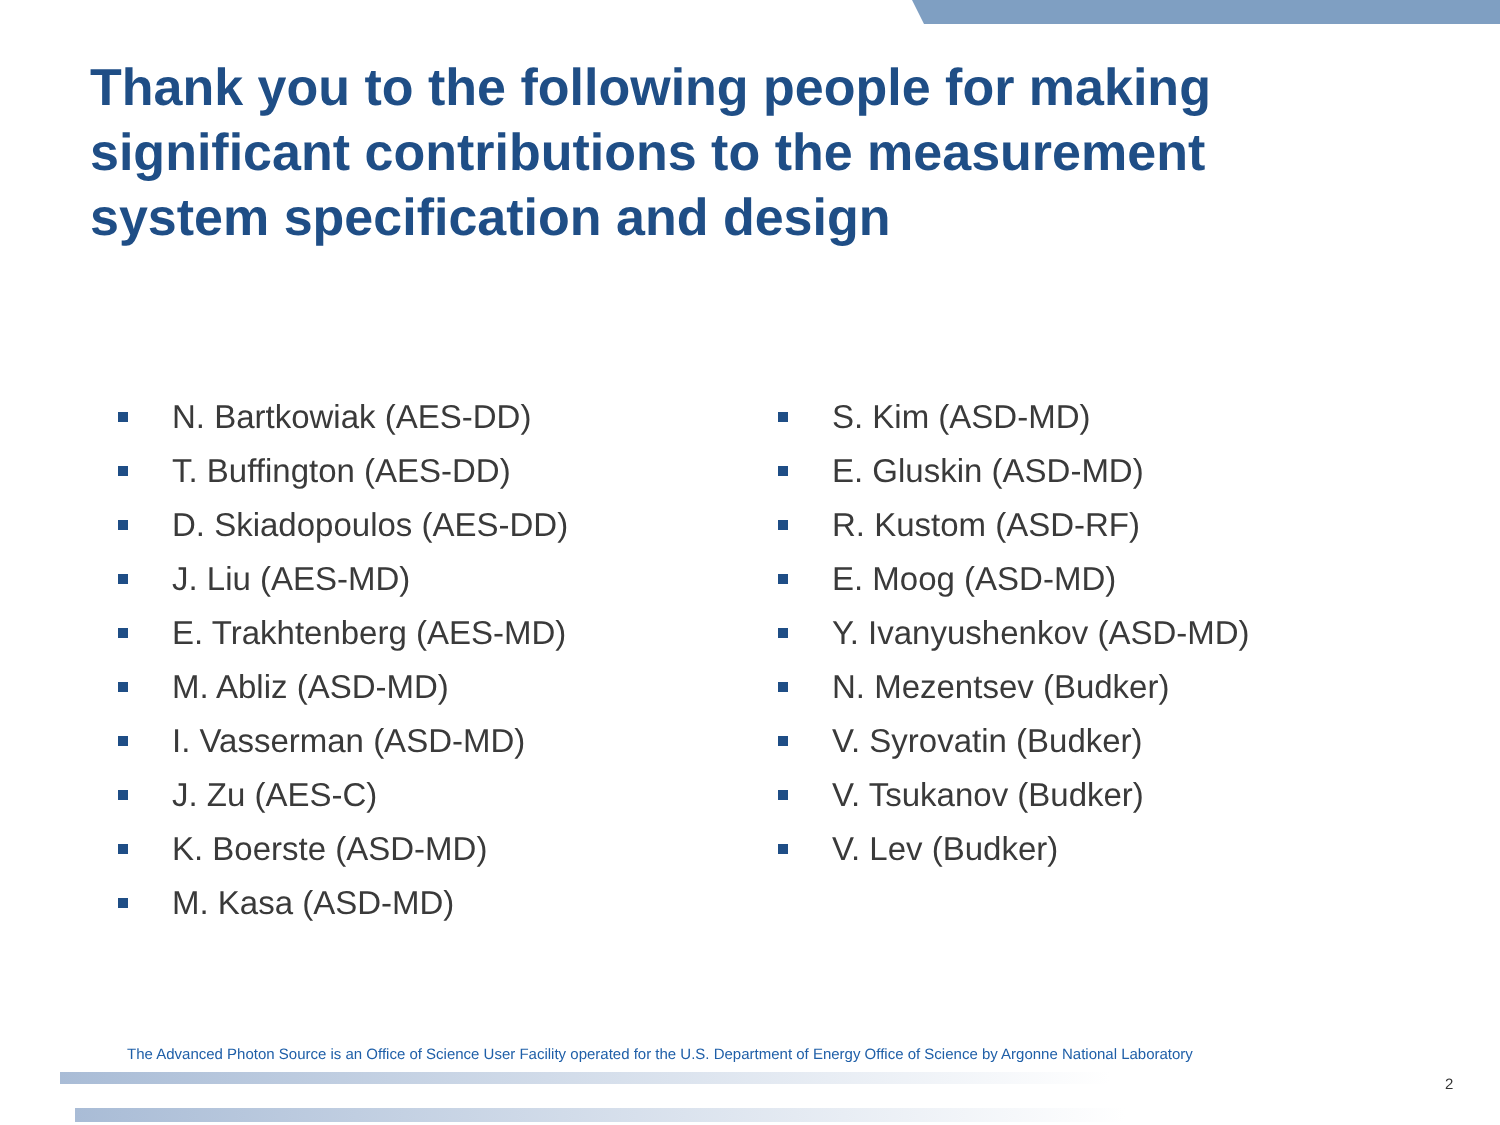Thank you to the following people for making significant contributions to the measurement system specification and design
N. Bartkowiak (AES-DD)
T. Buffington (AES-DD)
D. Skiadopoulos (AES-DD)
J. Liu (AES-MD)
E. Trakhtenberg (AES-MD)
M. Abliz (ASD-MD)
I. Vasserman (ASD-MD)
J. Zu (AES-C)
K. Boerste (ASD-MD)
M. Kasa (ASD-MD)
S. Kim (ASD-MD)
E. Gluskin (ASD-MD)
R. Kustom (ASD-RF)
E. Moog (ASD-MD)
Y. Ivanyushenkov (ASD-MD)
N. Mezentsev (Budker)
V. Syrovatin (Budker)
V. Tsukanov (Budker)
V. Lev (Budker)
The Advanced Photon Source is an Office of Science User Facility operated for the U.S. Department of Energy Office of Science by Argonne National Laboratory
2